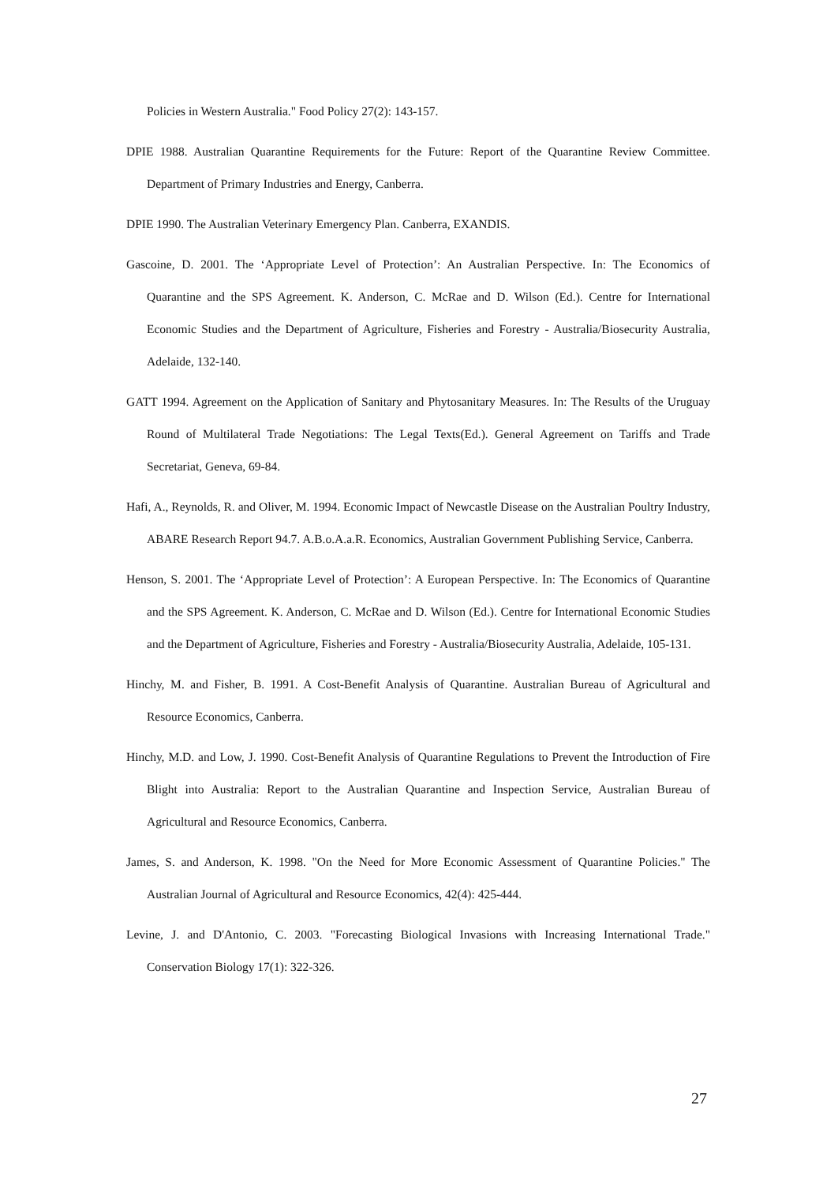Policies in Western Australia." Food Policy 27(2): 143-157.
DPIE 1988. Australian Quarantine Requirements for the Future: Report of the Quarantine Review Committee. Department of Primary Industries and Energy, Canberra.
DPIE 1990. The Australian Veterinary Emergency Plan. Canberra, EXANDIS.
Gascoine, D. 2001. The ‘Appropriate Level of Protection’: An Australian Perspective. In: The Economics of Quarantine and the SPS Agreement. K. Anderson, C. McRae and D. Wilson (Ed.). Centre for International Economic Studies and the Department of Agriculture, Fisheries and Forestry - Australia/Biosecurity Australia, Adelaide, 132-140.
GATT 1994. Agreement on the Application of Sanitary and Phytosanitary Measures. In: The Results of the Uruguay Round of Multilateral Trade Negotiations: The Legal Texts(Ed.). General Agreement on Tariffs and Trade Secretariat, Geneva, 69-84.
Hafi, A., Reynolds, R. and Oliver, M. 1994. Economic Impact of Newcastle Disease on the Australian Poultry Industry, ABARE Research Report 94.7. A.B.o.A.a.R. Economics, Australian Government Publishing Service, Canberra.
Henson, S. 2001. The ‘Appropriate Level of Protection’: A European Perspective. In: The Economics of Quarantine and the SPS Agreement. K. Anderson, C. McRae and D. Wilson (Ed.). Centre for International Economic Studies and the Department of Agriculture, Fisheries and Forestry - Australia/Biosecurity Australia, Adelaide, 105-131.
Hinchy, M. and Fisher, B. 1991. A Cost-Benefit Analysis of Quarantine. Australian Bureau of Agricultural and Resource Economics, Canberra.
Hinchy, M.D. and Low, J. 1990. Cost-Benefit Analysis of Quarantine Regulations to Prevent the Introduction of Fire Blight into Australia: Report to the Australian Quarantine and Inspection Service, Australian Bureau of Agricultural and Resource Economics, Canberra.
James, S. and Anderson, K. 1998. "On the Need for More Economic Assessment of Quarantine Policies." The Australian Journal of Agricultural and Resource Economics, 42(4): 425-444.
Levine, J. and D'Antonio, C. 2003. "Forecasting Biological Invasions with Increasing International Trade." Conservation Biology 17(1): 322-326.
27